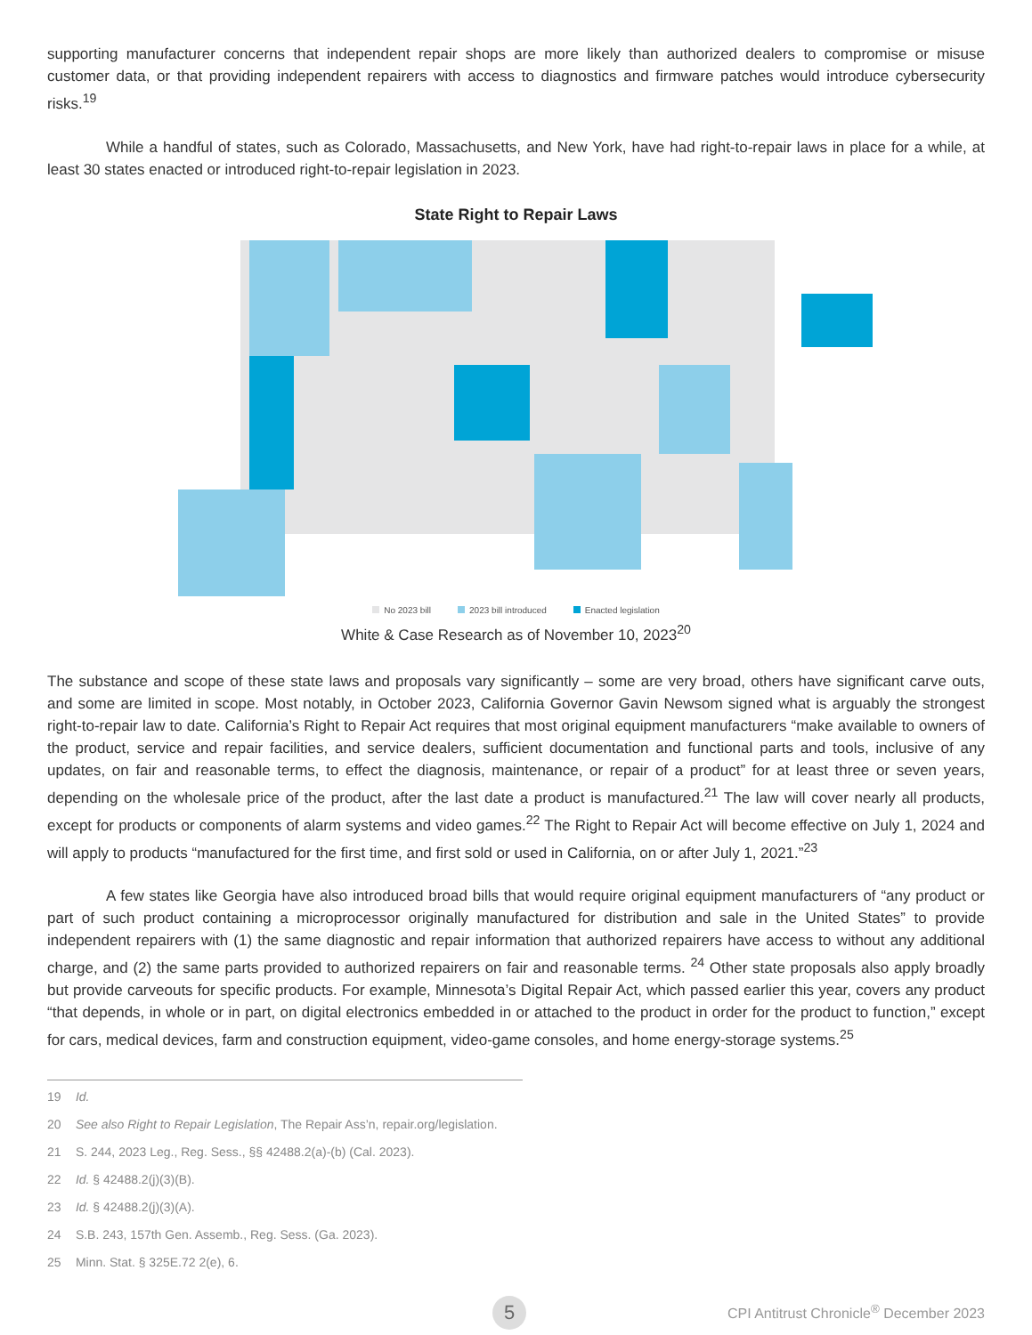supporting manufacturer concerns that independent repair shops are more likely than authorized dealers to compromise or misuse customer data, or that providing independent repairers with access to diagnostics and firmware patches would introduce cybersecurity risks.<sup>19</sup>
While a handful of states, such as Colorado, Massachusetts, and New York, have had right-to-repair laws in place for a while, at least 30 states enacted or introduced right-to-repair legislation in 2023.
State Right to Repair Laws
No 2023 bill 2023 bill introduced Enacted legislation
White & Case Research as of November 10, 2023<sup>20</sup>
The substance and scope of these state laws and proposals vary significantly – some are very broad, others have significant carve outs, and some are limited in scope. Most notably, in October 2023, California Governor Gavin Newsom signed what is arguably the strongest right-to-repair law to date. California’s Right to Repair Act requires that most original equipment manufacturers “make available to owners of the product, service and repair facilities, and service dealers, sufficient documentation and functional parts and tools, inclusive of any updates, on fair and reasonable terms, to effect the diagnosis, maintenance, or repair of a product” for at least three or seven years, depending on the wholesale price of the product, after the last date a product is manufactured.<sup>21</sup> The law will cover nearly all products, except for products or components of alarm systems and video games.<sup>22</sup> The Right to Repair Act will become effective on July 1, 2024 and will apply to products “manufactured for the first time, and first sold or used in California, on or after July 1, 2021.”<sup>23</sup>
A few states like Georgia have also introduced broad bills that would require original equipment manufacturers of “any product or part of such product containing a microprocessor originally manufactured for distribution and sale in the United States” to provide independent repairers with (1) the same diagnostic and repair information that authorized repairers have access to without any additional charge, and (2) the same parts provided to authorized repairers on fair and reasonable terms. <sup>24</sup> Other state proposals also apply broadly but provide carveouts for specific products. For example, Minnesota’s Digital Repair Act, which passed earlier this year, covers any product “that depends, in whole or in part, on digital electronics embedded in or attached to the product in order for the product to function,” except for cars, medical devices, farm and construction equipment, video-game consoles, and home energy-storage systems.<sup>25</sup>
19 Id.
20 See also Right to Repair Legislation, The Repair Ass’n, repair.org/legislation.
21 S. 244, 2023 Leg., Reg. Sess., §§ 42488.2(a)-(b) (Cal. 2023).
22 Id. § 42488.2(j)(3)(B).
23 Id. § 42488.2(j)(3)(A).
24 S.B. 243, 157th Gen. Assemb., Reg. Sess. (Ga. 2023).
25 Minn. Stat. § 325E.72 2(e), 6.
5
CPI Antitrust Chronicle<sup>®</sup> December 2023